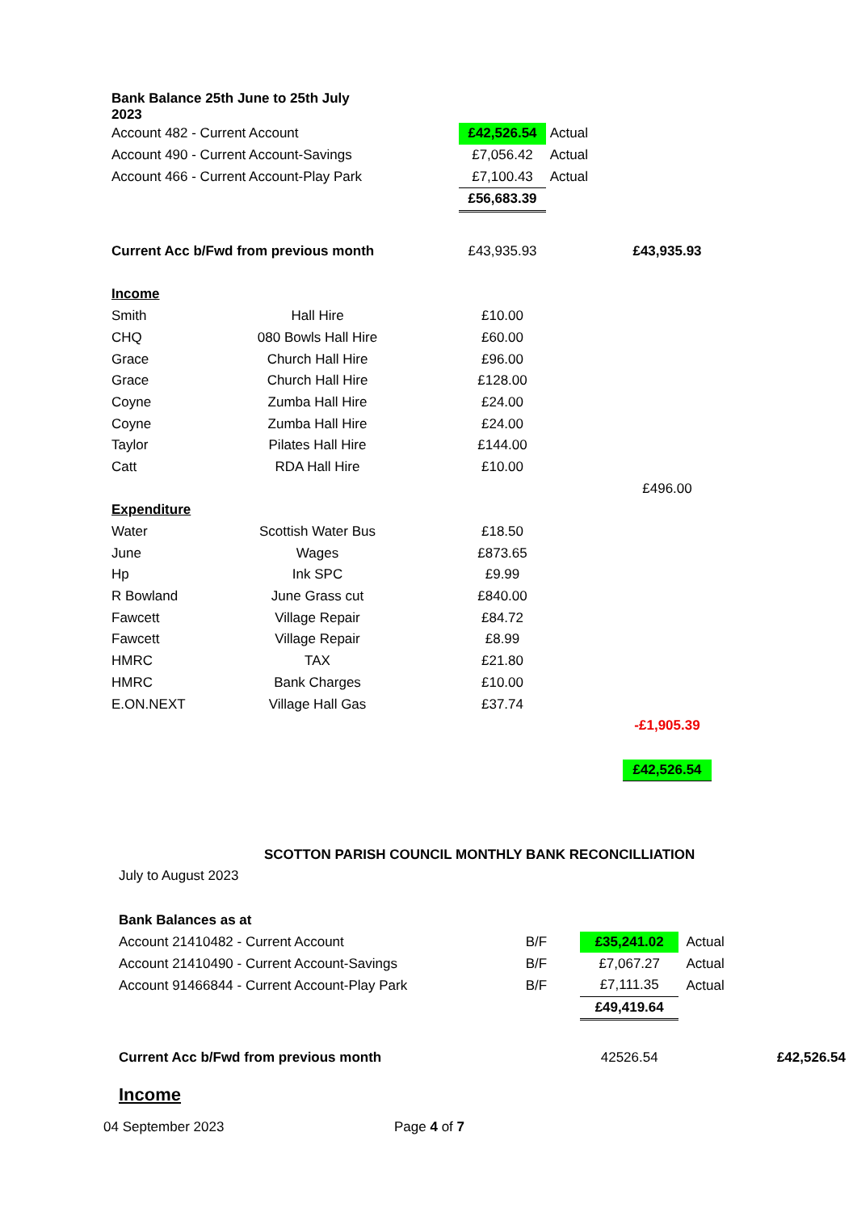| Bank Balance 25th June to 25th July 2023 | | | | | |
| Account 482 - Current Account | | | £42,526.54 | Actual | |
| Account 490 - Current Account-Savings | | | £7,056.42 | Actual | |
| Account 466 - Current Account-Play Park | | | £7,100.43 | Actual | |
| | | | £56,683.39 | | |
| Current Acc b/Fwd from previous month | | | £43,935.93 | | £43,935.93 |
| Income | | | | | |
| Smith | Hall Hire | | £10.00 | | |
| CHQ | 080 Bowls Hall Hire | | £60.00 | | |
| Grace | Church Hall Hire | | £96.00 | | |
| Grace | Church Hall Hire | | £128.00 | | |
| Coyne | Zumba Hall Hire | | £24.00 | | |
| Coyne | Zumba Hall Hire | | £24.00 | | |
| Taylor | Pilates Hall Hire | | £144.00 | | |
| Catt | RDA Hall Hire | | £10.00 | | |
| | | | | | £496.00 |
| Expenditure | | | | | |
| Water | Scottish Water Bus | | £18.50 | | |
| June | Wages | | £873.65 | | |
| Hp | Ink SPC | | £9.99 | | |
| R Bowland | June Grass cut | | £840.00 | | |
| Fawcett | Village Repair | | £84.72 | | |
| Fawcett | Village Repair | | £8.99 | | |
| HMRC | TAX | | £21.80 | | |
| HMRC | Bank Charges | | £10.00 | | |
| E.ON.NEXT | Village Hall Gas | | £37.74 | | |
| | | | | | -£1,905.39 |
| | | | | | £42,526.54 |
SCOTTON PARISH COUNCIL MONTHLY BANK RECONCILLIATION
July to August 2023
| Bank Balances as at | | | |
| Account 21410482 - Current Account | B/F | £35,241.02 | Actual |
| Account 21410490 - Current Account-Savings | B/F | £7,067.27 | Actual |
| Account 91466844 - Current Account-Play Park | B/F | £7,111.35 | Actual |
| | | £49,419.64 | |
| Current Acc b/Fwd from previous month | | 42526.54 | £42,526.54 |
| Income | | | |
04 September 2023 Page 4 of 7